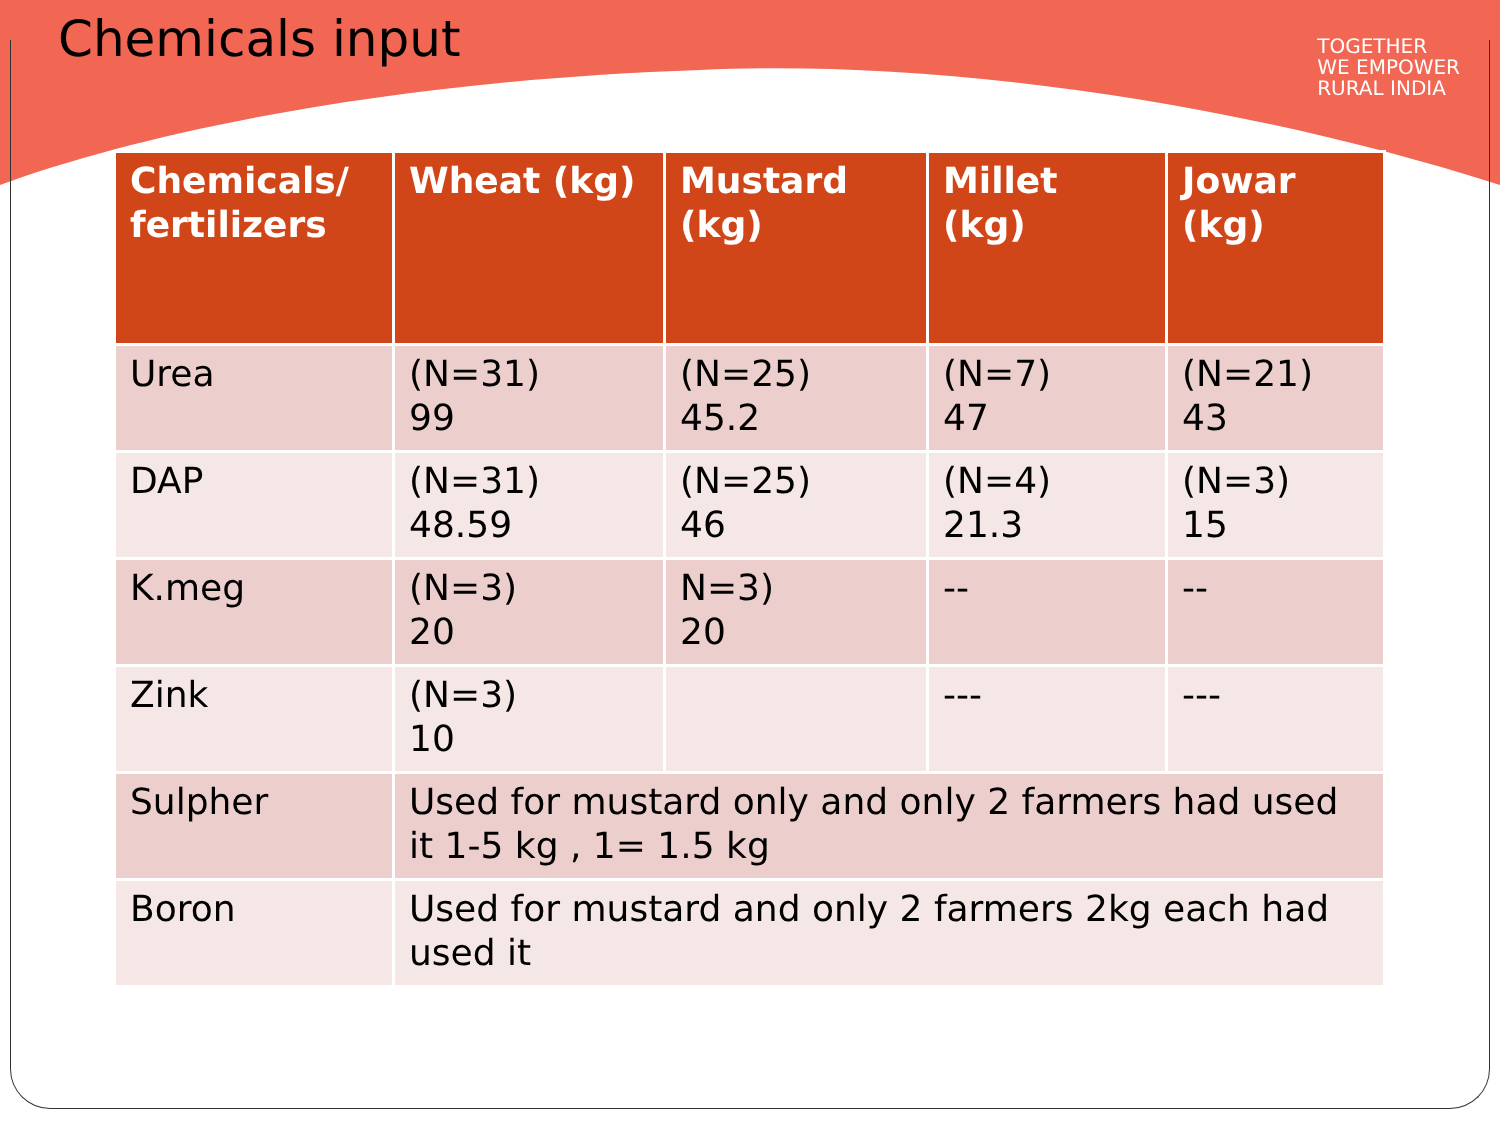Chemicals input
TOGETHER
WE EMPOWER
RURAL INDIA
| Chemicals/ fertilizers | Wheat (kg) | Mustard (kg) | Millet (kg) | Jowar (kg) |
| --- | --- | --- | --- | --- |
| Urea | (N=31) 99 | (N=25) 45.2 | (N=7) 47 | (N=21) 43 |
| DAP | (N=31) 48.59 | (N=25) 46 | (N=4) 21.3 | (N=3) 15 |
| K.meg | (N=3) 20 | N=3) 20 | -- | -- |
| Zink | (N=3) 10 | | --- | --- |
| Sulpher | Used for mustard only and only 2 farmers had used it 1-5 kg , 1= 1.5 kg | | | |
| Boron | Used for mustard and only 2 farmers 2kg each had used it | | | |